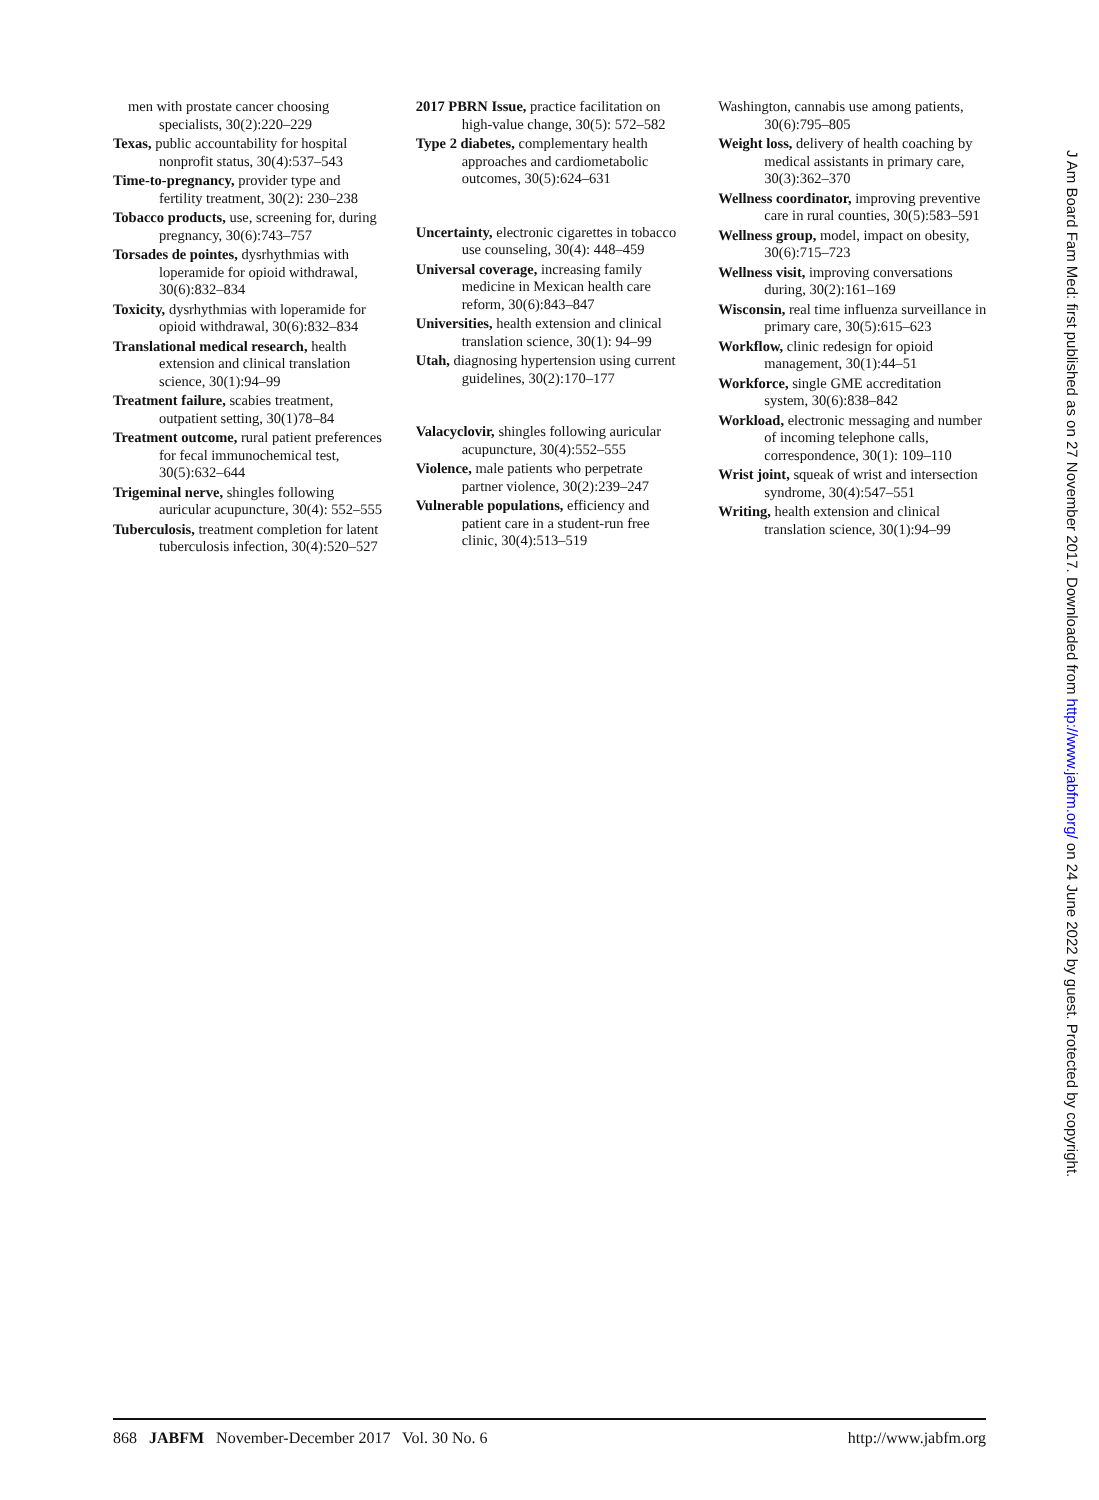men with prostate cancer choosing specialists, 30(2):220–229
Texas, public accountability for hospital nonprofit status, 30(4):537–543
Time-to-pregnancy, provider type and fertility treatment, 30(2): 230–238
Tobacco products, use, screening for, during pregnancy, 30(6):743–757
Torsades de pointes, dysrhythmias with loperamide for opioid withdrawal, 30(6):832–834
Toxicity, dysrhythmias with loperamide for opioid withdrawal, 30(6):832–834
Translational medical research, health extension and clinical translation science, 30(1):94–99
Treatment failure, scabies treatment, outpatient setting, 30(1)78–84
Treatment outcome, rural patient preferences for fecal immunochemical test, 30(5):632–644
Trigeminal nerve, shingles following auricular acupuncture, 30(4): 552–555
Tuberculosis, treatment completion for latent tuberculosis infection, 30(4):520–527
2017 PBRN Issue, practice facilitation on high-value change, 30(5): 572–582
Type 2 diabetes, complementary health approaches and cardiometabolic outcomes, 30(5):624–631
Uncertainty, electronic cigarettes in tobacco use counseling, 30(4): 448–459
Universal coverage, increasing family medicine in Mexican health care reform, 30(6):843–847
Universities, health extension and clinical translation science, 30(1): 94–99
Utah, diagnosing hypertension using current guidelines, 30(2):170–177
Valacyclovir, shingles following auricular acupuncture, 30(4):552–555
Violence, male patients who perpetrate partner violence, 30(2):239–247
Vulnerable populations, efficiency and patient care in a student-run free clinic, 30(4):513–519
Washington, cannabis use among patients, 30(6):795–805
Weight loss, delivery of health coaching by medical assistants in primary care, 30(3):362–370
Wellness coordinator, improving preventive care in rural counties, 30(5):583–591
Wellness group, model, impact on obesity, 30(6):715–723
Wellness visit, improving conversations during, 30(2):161–169
Wisconsin, real time influenza surveillance in primary care, 30(5):615–623
Workflow, clinic redesign for opioid management, 30(1):44–51
Workforce, single GME accreditation system, 30(6):838–842
Workload, electronic messaging and number of incoming telephone calls, correspondence, 30(1): 109–110
Wrist joint, squeak of wrist and intersection syndrome, 30(4):547–551
Writing, health extension and clinical translation science, 30(1):94–99
J Am Board Fam Med: first published as on 27 November 2017. Downloaded from http://www.jabfm.org/ on 24 June 2022 by guest. Protected by copyright.
868 JABFM November-December 2017 Vol. 30 No. 6 http://www.jabfm.org